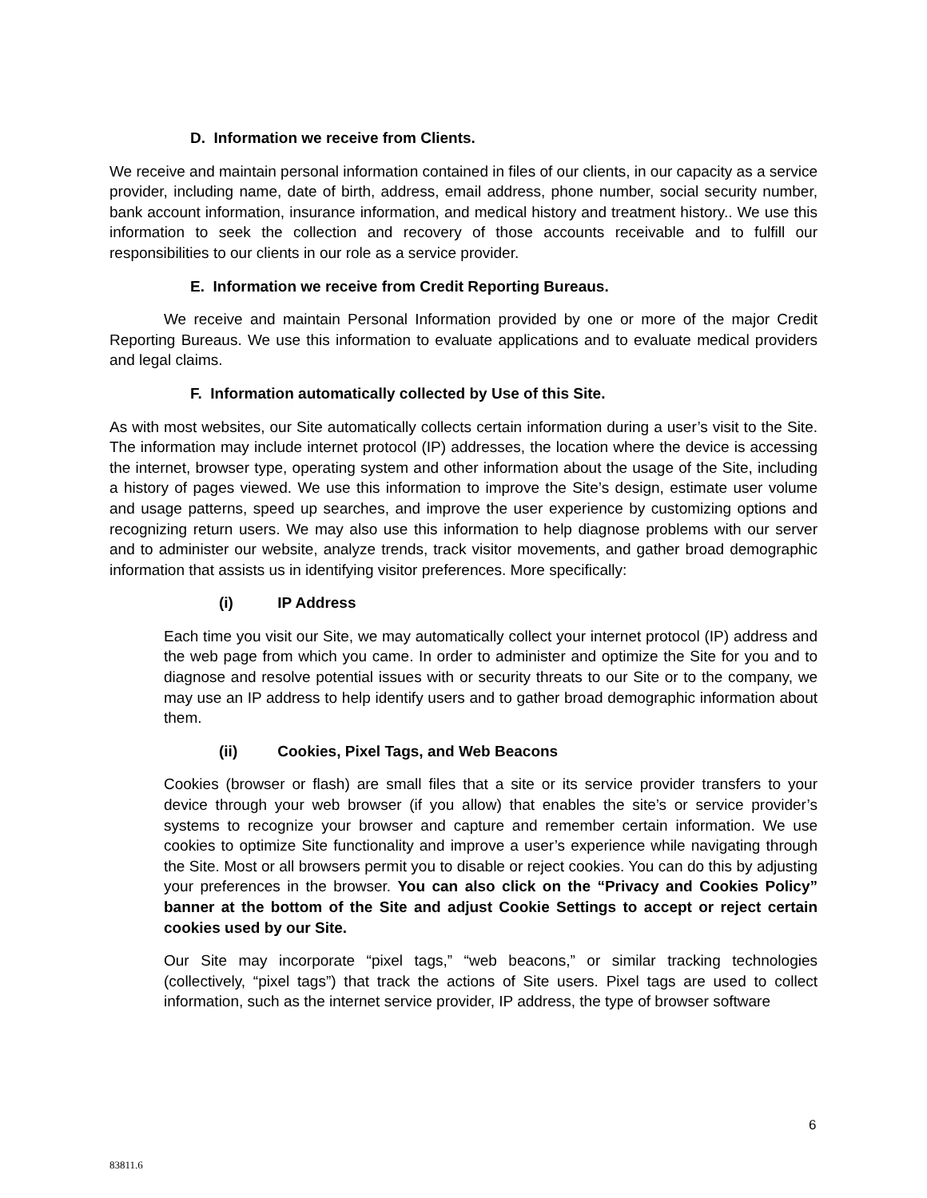D. Information we receive from Clients.
We receive and maintain personal information contained in files of our clients, in our capacity as a service provider, including name, date of birth, address, email address, phone number, social security number, bank account information, insurance information, and medical history and treatment history.. We use this information to seek the collection and recovery of those accounts receivable and to fulfill our responsibilities to our clients in our role as a service provider.
E. Information we receive from Credit Reporting Bureaus.
We receive and maintain Personal Information provided by one or more of the major Credit Reporting Bureaus. We use this information to evaluate applications and to evaluate medical providers and legal claims.
F. Information automatically collected by Use of this Site.
As with most websites, our Site automatically collects certain information during a user’s visit to the Site. The information may include internet protocol (IP) addresses, the location where the device is accessing the internet, browser type, operating system and other information about the usage of the Site, including a history of pages viewed. We use this information to improve the Site’s design, estimate user volume and usage patterns, speed up searches, and improve the user experience by customizing options and recognizing return users. We may also use this information to help diagnose problems with our server and to administer our website, analyze trends, track visitor movements, and gather broad demographic information that assists us in identifying visitor preferences. More specifically:
(i) IP Address
Each time you visit our Site, we may automatically collect your internet protocol (IP) address and the web page from which you came. In order to administer and optimize the Site for you and to diagnose and resolve potential issues with or security threats to our Site or to the company, we may use an IP address to help identify users and to gather broad demographic information about them.
(ii) Cookies, Pixel Tags, and Web Beacons
Cookies (browser or flash) are small files that a site or its service provider transfers to your device through your web browser (if you allow) that enables the site’s or service provider’s systems to recognize your browser and capture and remember certain information. We use cookies to optimize Site functionality and improve a user’s experience while navigating through the Site. Most or all browsers permit you to disable or reject cookies. You can do this by adjusting your preferences in the browser. You can also click on the “Privacy and Cookies Policy” banner at the bottom of the Site and adjust Cookie Settings to accept or reject certain cookies used by our Site.
Our Site may incorporate “pixel tags,” “web beacons,” or similar tracking technologies (collectively, “pixel tags”) that track the actions of Site users. Pixel tags are used to collect information, such as the internet service provider, IP address, the type of browser software
6
83811.6